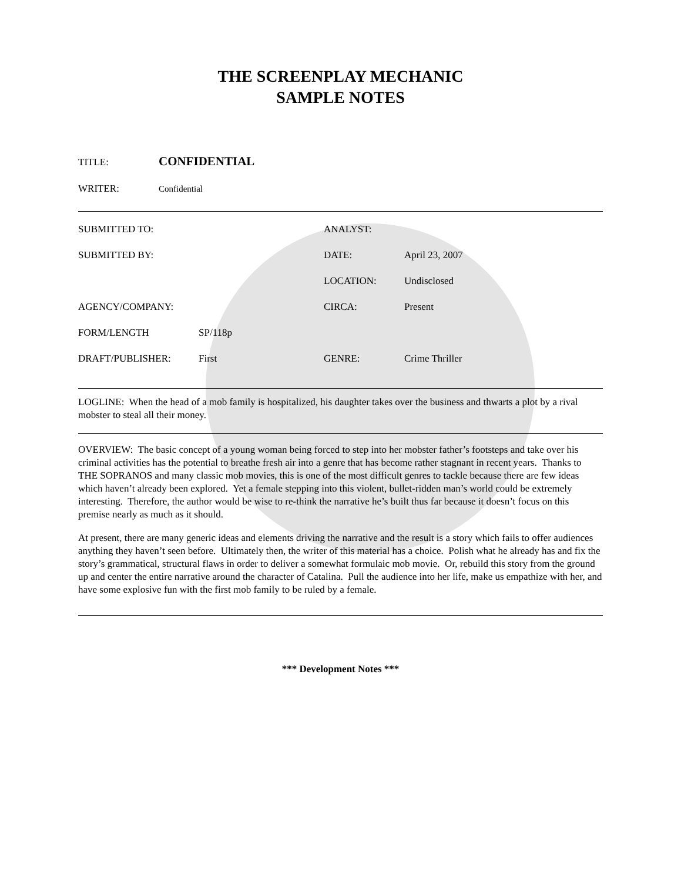THE SCREENPLAY MECHANIC
SAMPLE NOTES
TITLE: CONFIDENTIAL
WRITER: Confidential
| SUBMITTED TO: | | ANALYST: | |
| SUBMITTED BY: | | DATE: | April 23, 2007 |
| | | LOCATION: | Undisclosed |
| AGENCY/COMPANY: | | CIRCA: | Present |
| FORM/LENGTH | SP/118p | | |
| DRAFT/PUBLISHER: | First | GENRE: | Crime Thriller |
LOGLINE: When the head of a mob family is hospitalized, his daughter takes over the business and thwarts a plot by a rival mobster to steal all their money.
OVERVIEW: The basic concept of a young woman being forced to step into her mobster father’s footsteps and take over his criminal activities has the potential to breathe fresh air into a genre that has become rather stagnant in recent years. Thanks to THE SOPRANOS and many classic mob movies, this is one of the most difficult genres to tackle because there are few ideas which haven’t already been explored. Yet a female stepping into this violent, bullet-ridden man’s world could be extremely interesting. Therefore, the author would be wise to re-think the narrative he’s built thus far because it doesn’t focus on this premise nearly as much as it should.
At present, there are many generic ideas and elements driving the narrative and the result is a story which fails to offer audiences anything they haven’t seen before. Ultimately then, the writer of this material has a choice. Polish what he already has and fix the story’s grammatical, structural flaws in order to deliver a somewhat formulaic mob movie. Or, rebuild this story from the ground up and center the entire narrative around the character of Catalina. Pull the audience into her life, make us empathize with her, and have some explosive fun with the first mob family to be ruled by a female.
*** Development Notes ***